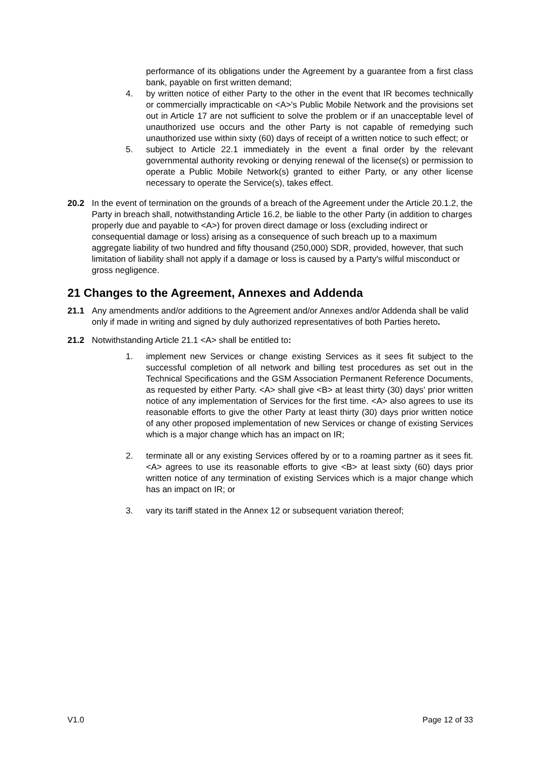performance of its obligations under the Agreement by a guarantee from a first class bank, payable on first written demand;
4. by written notice of either Party to the other in the event that IR becomes technically or commercially impracticable on <A>'s Public Mobile Network and the provisions set out in Article 17 are not sufficient to solve the problem or if an unacceptable level of unauthorized use occurs and the other Party is not capable of remedying such unauthorized use within sixty (60) days of receipt of a written notice to such effect; or
5. subject to Article 22.1 immediately in the event a final order by the relevant governmental authority revoking or denying renewal of the license(s) or permission to operate a Public Mobile Network(s) granted to either Party, or any other license necessary to operate the Service(s), takes effect.
20.2 In the event of termination on the grounds of a breach of the Agreement under the Article 20.1.2, the Party in breach shall, notwithstanding Article 16.2, be liable to the other Party (in addition to charges properly due and payable to <A>) for proven direct damage or loss (excluding indirect or consequential damage or loss) arising as a consequence of such breach up to a maximum aggregate liability of two hundred and fifty thousand (250,000) SDR, provided, however, that such limitation of liability shall not apply if a damage or loss is caused by a Party's wilful misconduct or gross negligence.
21 Changes to the Agreement, Annexes and Addenda
21.1 Any amendments and/or additions to the Agreement and/or Annexes and/or Addenda shall be valid only if made in writing and signed by duly authorized representatives of both Parties hereto.
21.2 Notwithstanding Article 21.1 <A> shall be entitled to:
1. implement new Services or change existing Services as it sees fit subject to the successful completion of all network and billing test procedures as set out in the Technical Specifications and the GSM Association Permanent Reference Documents, as requested by either Party. <A> shall give <B> at least thirty (30) days' prior written notice of any implementation of Services for the first time. <A> also agrees to use its reasonable efforts to give the other Party at least thirty (30) days prior written notice of any other proposed implementation of new Services or change of existing Services which is a major change which has an impact on IR;
2. terminate all or any existing Services offered by or to a roaming partner as it sees fit. <A> agrees to use its reasonable efforts to give <B> at least sixty (60) days prior written notice of any termination of existing Services which is a major change which has an impact on IR; or
3. vary its tariff stated in the Annex 12 or subsequent variation thereof;
V1.0 Page 12 of 33